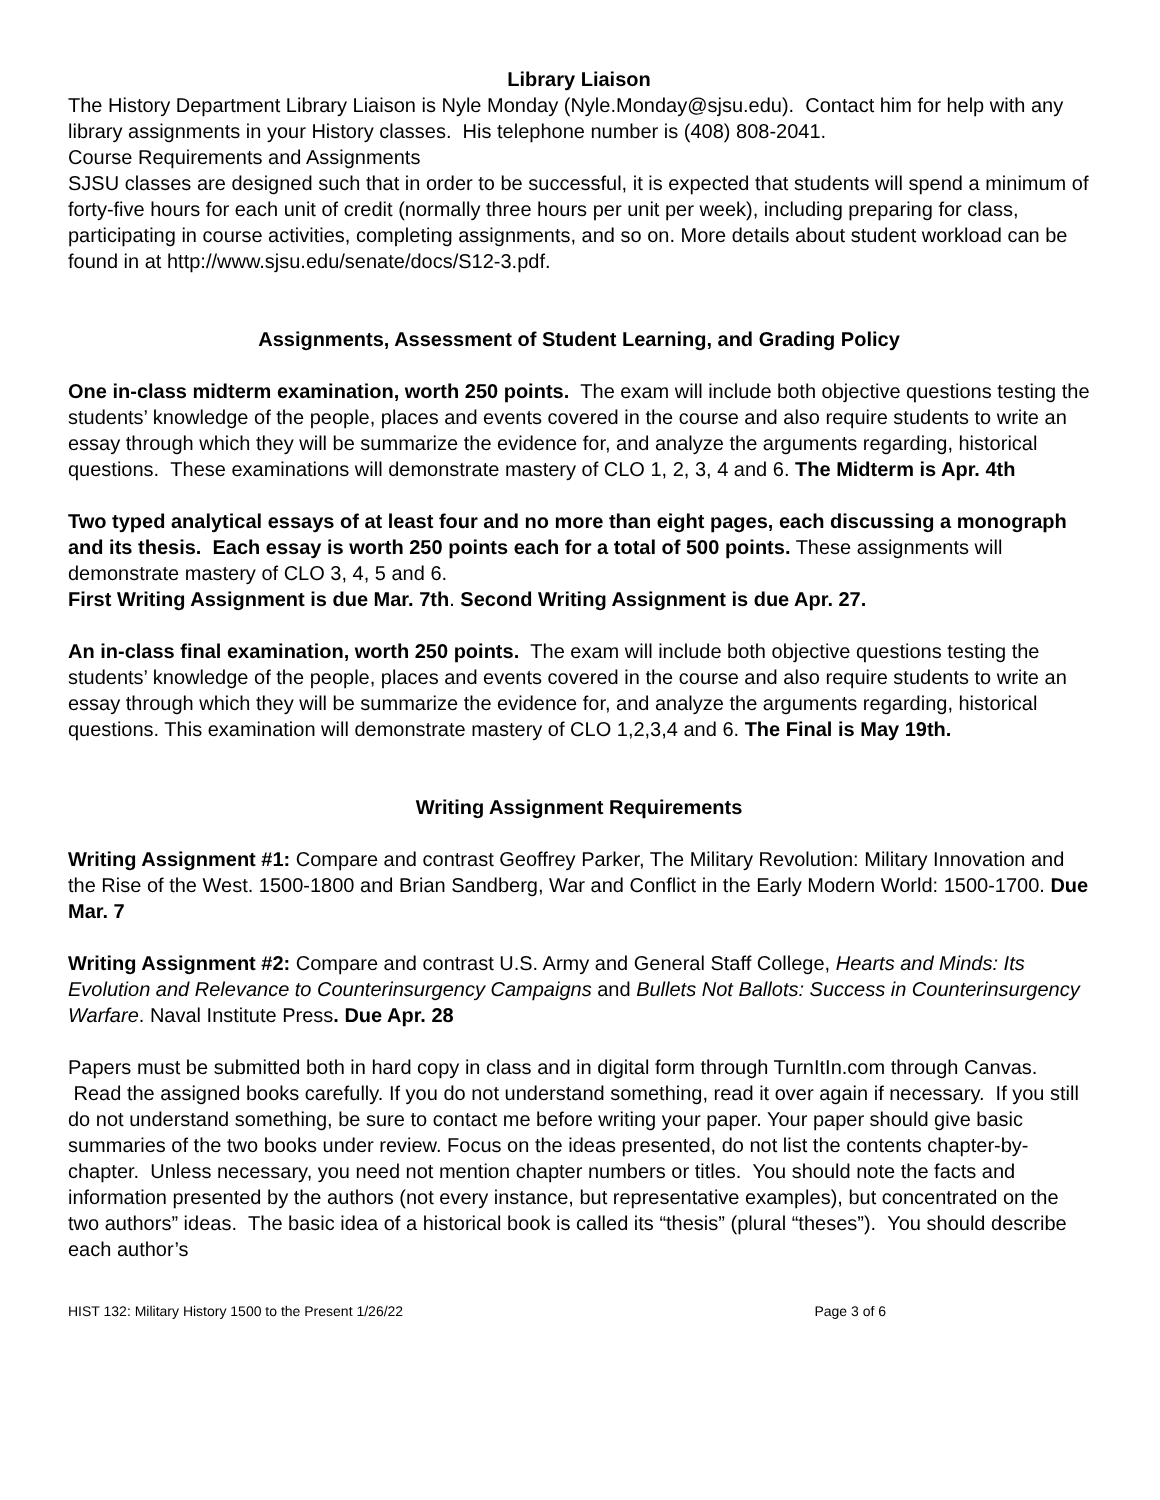Library Liaison
The History Department Library Liaison is Nyle Monday (Nyle.Monday@sjsu.edu). Contact him for help with any library assignments in your History classes. His telephone number is (408) 808-2041.
Course Requirements and Assignments
SJSU classes are designed such that in order to be successful, it is expected that students will spend a minimum of forty-five hours for each unit of credit (normally three hours per unit per week), including preparing for class, participating in course activities, completing assignments, and so on. More details about student workload can be found in at http://www.sjsu.edu/senate/docs/S12-3.pdf.
Assignments, Assessment of Student Learning, and Grading Policy
One in-class midterm examination, worth 250 points. The exam will include both objective questions testing the students’ knowledge of the people, places and events covered in the course and also require students to write an essay through which they will be summarize the evidence for, and analyze the arguments regarding, historical questions. These examinations will demonstrate mastery of CLO 1, 2, 3, 4 and 6. The Midterm is Apr. 4th
Two typed analytical essays of at least four and no more than eight pages, each discussing a monograph and its thesis. Each essay is worth 250 points each for a total of 500 points. These assignments will demonstrate mastery of CLO 3, 4, 5 and 6.
First Writing Assignment is due Mar. 7th. Second Writing Assignment is due Apr. 27.
An in-class final examination, worth 250 points. The exam will include both objective questions testing the students’ knowledge of the people, places and events covered in the course and also require students to write an essay through which they will be summarize the evidence for, and analyze the arguments regarding, historical questions. This examination will demonstrate mastery of CLO 1,2,3,4 and 6. The Final is May 19th.
Writing Assignment Requirements
Writing Assignment #1: Compare and contrast Geoffrey Parker, The Military Revolution: Military Innovation and the Rise of the West. 1500-1800 and Brian Sandberg, War and Conflict in the Early Modern World: 1500-1700. Due Mar. 7
Writing Assignment #2: Compare and contrast U.S. Army and General Staff College, Hearts and Minds: Its Evolution and Relevance to Counterinsurgency Campaigns and Bullets Not Ballots: Success in Counterinsurgency Warfare. Naval Institute Press. Due Apr. 28
Papers must be submitted both in hard copy in class and in digital form through TurnItIn.com through Canvas. Read the assigned books carefully. If you do not understand something, read it over again if necessary. If you still do not understand something, be sure to contact me before writing your paper. Your paper should give basic summaries of the two books under review. Focus on the ideas presented, do not list the contents chapter-by-chapter. Unless necessary, you need not mention chapter numbers or titles. You should note the facts and information presented by the authors (not every instance, but representative examples), but concentrated on the two authors” ideas. The basic idea of a historical book is called its “thesis” (plural “theses”). You should describe each author’s
HIST 132: Military History 1500 to the Present 1/26/22 Page 3 of 6